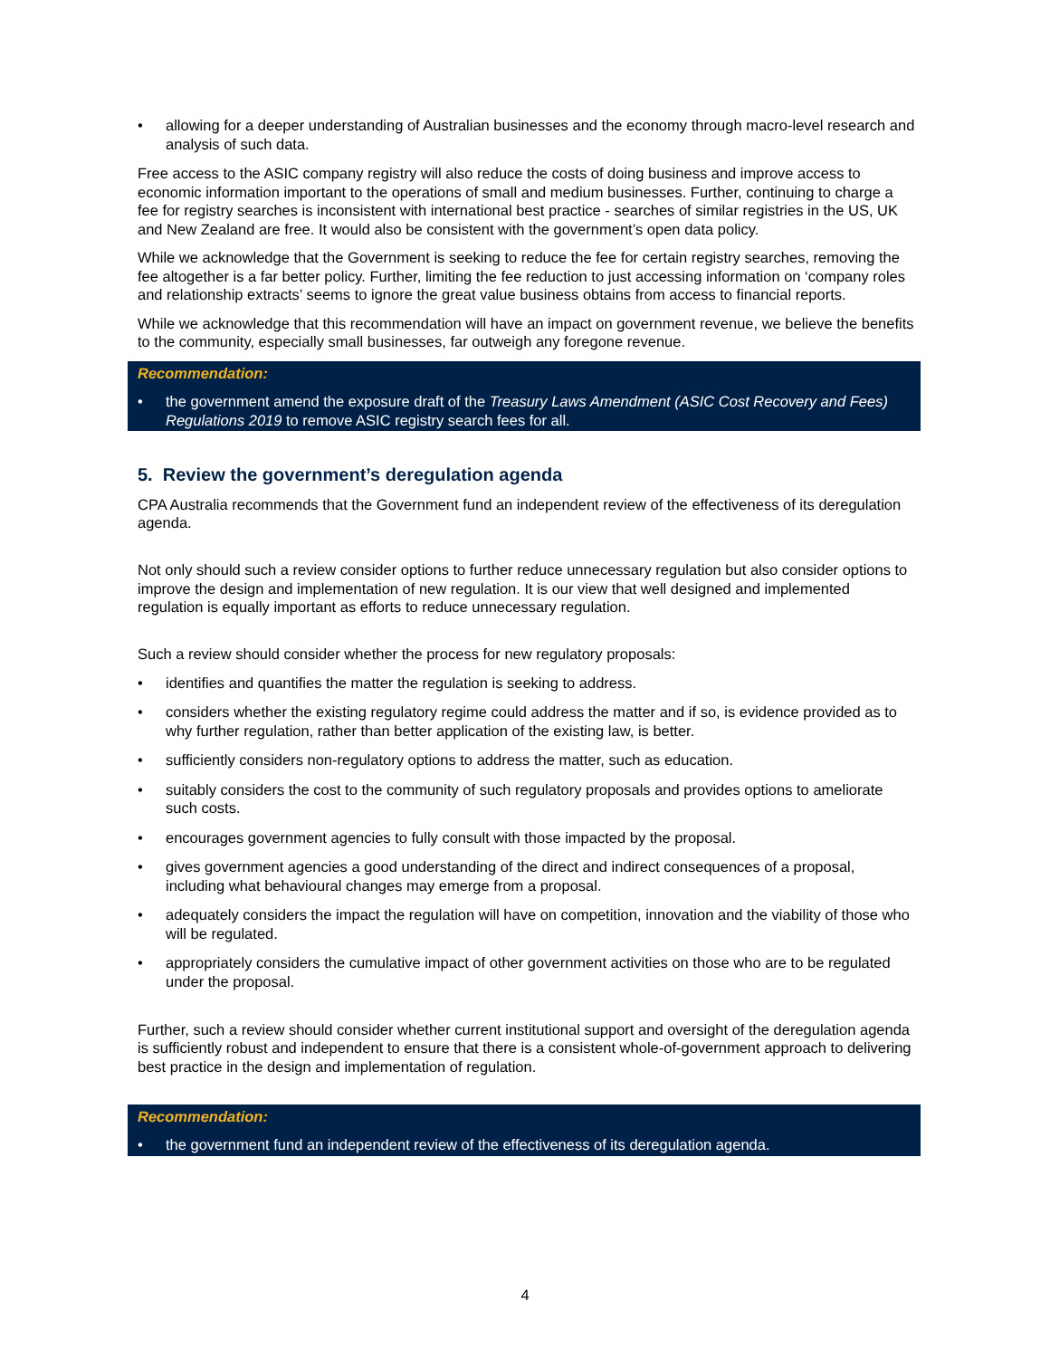• allowing for a deeper understanding of Australian businesses and the economy through macro-level research and analysis of such data.
Free access to the ASIC company registry will also reduce the costs of doing business and improve access to economic information important to the operations of small and medium businesses. Further, continuing to charge a fee for registry searches is inconsistent with international best practice - searches of similar registries in the US, UK and New Zealand are free. It would also be consistent with the government’s open data policy.
While we acknowledge that the Government is seeking to reduce the fee for certain registry searches, removing the fee altogether is a far better policy. Further, limiting the fee reduction to just accessing information on ‘company roles and relationship extracts’ seems to ignore the great value business obtains from access to financial reports.
While we acknowledge that this recommendation will have an impact on government revenue, we believe the benefits to the community, especially small businesses, far outweigh any foregone revenue.
Recommendation:
• the government amend the exposure draft of the Treasury Laws Amendment (ASIC Cost Recovery and Fees) Regulations 2019 to remove ASIC registry search fees for all.
5. Review the government’s deregulation agenda
CPA Australia recommends that the Government fund an independent review of the effectiveness of its deregulation agenda.
Not only should such a review consider options to further reduce unnecessary regulation but also consider options to improve the design and implementation of new regulation. It is our view that well designed and implemented regulation is equally important as efforts to reduce unnecessary regulation.
Such a review should consider whether the process for new regulatory proposals:
• identifies and quantifies the matter the regulation is seeking to address.
• considers whether the existing regulatory regime could address the matter and if so, is evidence provided as to why further regulation, rather than better application of the existing law, is better.
• sufficiently considers non-regulatory options to address the matter, such as education.
• suitably considers the cost to the community of such regulatory proposals and provides options to ameliorate such costs.
• encourages government agencies to fully consult with those impacted by the proposal.
• gives government agencies a good understanding of the direct and indirect consequences of a proposal, including what behavioural changes may emerge from a proposal.
• adequately considers the impact the regulation will have on competition, innovation and the viability of those who will be regulated.
• appropriately considers the cumulative impact of other government activities on those who are to be regulated under the proposal.
Further, such a review should consider whether current institutional support and oversight of the deregulation agenda is sufficiently robust and independent to ensure that there is a consistent whole-of-government approach to delivering best practice in the design and implementation of regulation.
Recommendation:
• the government fund an independent review of the effectiveness of its deregulation agenda.
4